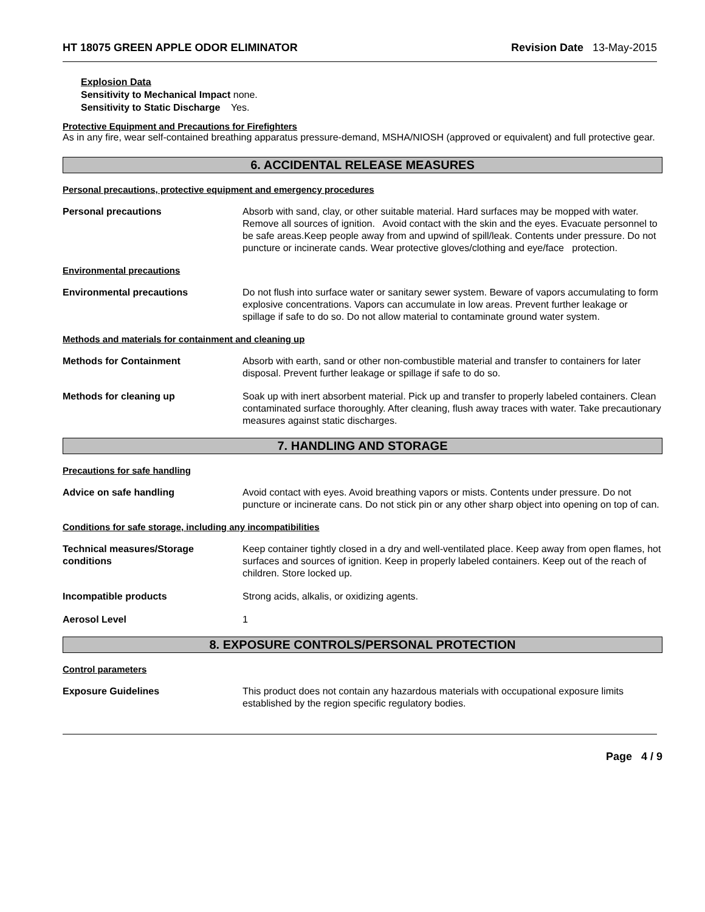HT 18075 GREEN APPLE ODOR ELIMINATOR Revision Date 13-May-2015
Explosion Data
Sensitivity to Mechanical Impact none.
Sensitivity to Static Discharge Yes.
Protective Equipment and Precautions for Firefighters
As in any fire, wear self-contained breathing apparatus pressure-demand, MSHA/NIOSH (approved or equivalent) and full protective gear.
6. ACCIDENTAL RELEASE MEASURES
Personal precautions, protective equipment and emergency procedures
Personal precautions Absorb with sand, clay, or other suitable material. Hard surfaces may be mopped with water. Remove all sources of ignition. Avoid contact with the skin and the eyes. Evacuate personnel to be safe areas.Keep people away from and upwind of spill/leak. Contents under pressure. Do not puncture or incinerate cands. Wear protective gloves/clothing and eye/face protection.
Environmental precautions
Environmental precautions Do not flush into surface water or sanitary sewer system. Beware of vapors accumulating to form explosive concentrations. Vapors can accumulate in low areas. Prevent further leakage or spillage if safe to do so. Do not allow material to contaminate ground water system.
Methods and materials for containment and cleaning up
Methods for Containment Absorb with earth, sand or other non-combustible material and transfer to containers for later disposal. Prevent further leakage or spillage if safe to do so.
Methods for cleaning up Soak up with inert absorbent material. Pick up and transfer to properly labeled containers. Clean contaminated surface thoroughly. After cleaning, flush away traces with water. Take precautionary measures against static discharges.
7. HANDLING AND STORAGE
Precautions for safe handling
Advice on safe handling Avoid contact with eyes. Avoid breathing vapors or mists. Contents under pressure. Do not puncture or incinerate cans. Do not stick pin or any other sharp object into opening on top of can.
Conditions for safe storage, including any incompatibilities
Technical measures/Storage
conditions
Keep container tightly closed in a dry and well-ventilated place. Keep away from open flames, hot surfaces and sources of ignition. Keep in properly labeled containers. Keep out of the reach of children. Store locked up.
Incompatible products Strong acids, alkalis, or oxidizing agents.
Aerosol Level 1
8. EXPOSURE CONTROLS/PERSONAL PROTECTION
Control parameters
Exposure Guidelines This product does not contain any hazardous materials with occupational exposure limits established by the region specific regulatory bodies.
Page 4 / 9